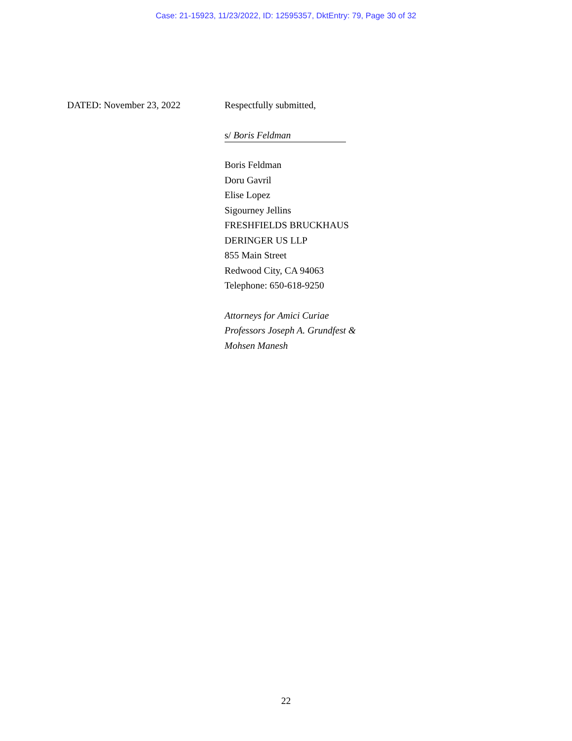Case: 21-15923, 11/23/2022, ID: 12595357, DktEntry: 79, Page 30 of 32
DATED: November 23, 2022 Respectfully submitted,
s/ Boris Feldman
Boris Feldman
Doru Gavril
Elise Lopez
Sigourney Jellins
FRESHFIELDS BRUCKHAUS
DERINGER US LLP
855 Main Street
Redwood City, CA 94063
Telephone: 650-618-9250
Attorneys for Amici Curiae
Professors Joseph A. Grundfest &
Mohsen Manesh
22